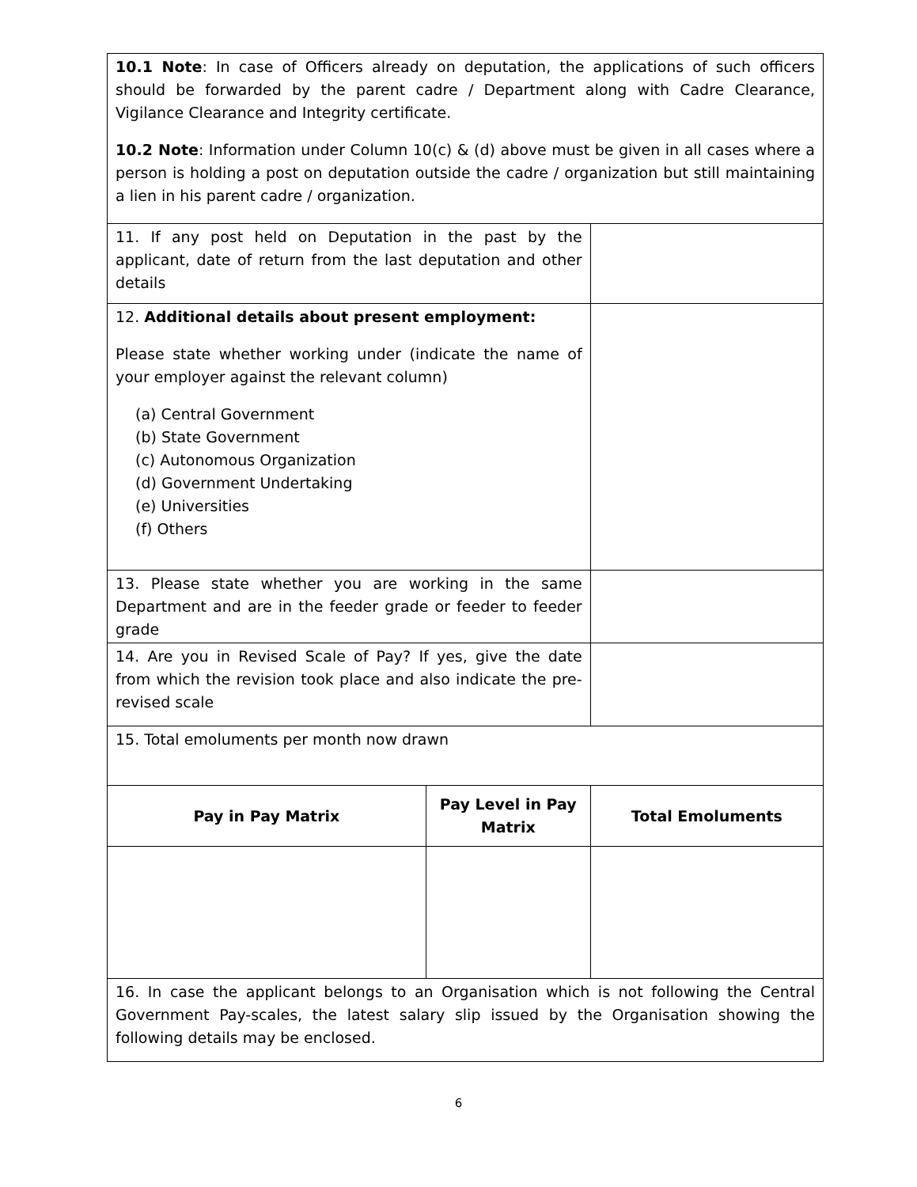| 10.1 Note : In case of Officers already on deputation, the applications of such officers should be forwarded by the parent cadre / Department along with Cadre Clearance, Vigilance Clearance and Integrity certificate. 10.2 Note : Information under Column 10(c) & (d) above must be given in all cases where a person is holding a post on deputation outside the cadre / organization but still maintaining a lien in his parent cadre / organization. | | |
| 11. If any post held on Deputation in the past by the applicant, date of return from the last deputation and other details | | |
| 12. Additional details about present employment: Please state whether working under (indicate the name of your employer against the relevant column) (a) Central Government (b) State Government (c) Autonomous Organization (d) Government Undertaking (e) Universities (f) Others | | |
| 13. Please state whether you are working in the same Department and are in the feeder grade or feeder to feeder grade | | |
| 14. Are you in Revised Scale of Pay? If yes, give the date from which the revision took place and also indicate the pre-revised scale | | |
| 15. Total emoluments per month now drawn | | |
| Pay in Pay Matrix | Pay Level in Pay Matrix | Total Emoluments |
| 16. In case the applicant belongs to an Organisation which is not following the Central Government Pay-scales, the latest salary slip issued by the Organisation showing the following details may be enclosed. | | |
6